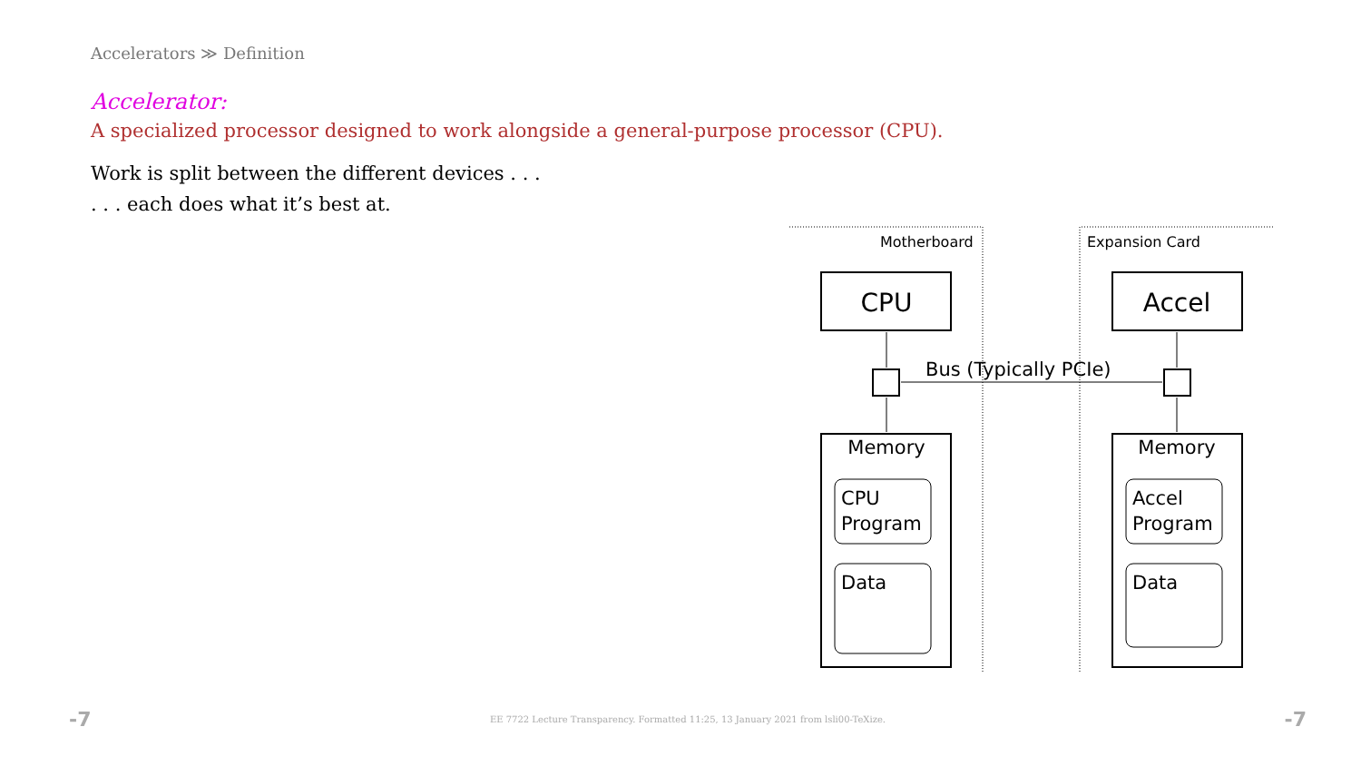Accelerators ≫ Definition
Accelerator:
A specialized processor designed to work alongside a general-purpose processor (CPU).
Work is split between the different devices . . .
. . . each does what it’s best at.
Motherboard
Expansion Card
CPU
Accel
Bus (Typically PCIe)
Memory
Memory
CPU
Program
Data
Accel
Program
Data
-7 EE 7722 Lecture Transparency. Formatted 11:25, 13 January 2021 from lsli00-TeXize. -7